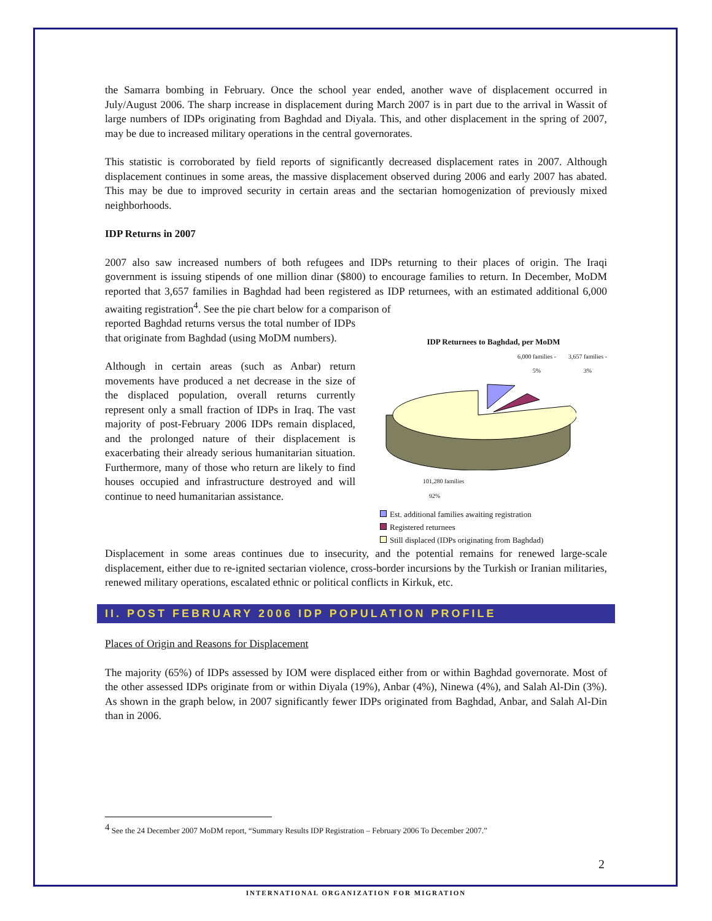the Samarra bombing in February. Once the school year ended, another wave of displacement occurred in July/August 2006. The sharp increase in displacement during March 2007 is in part due to the arrival in Wassit of large numbers of IDPs originating from Baghdad and Diyala. This, and other displacement in the spring of 2007, may be due to increased military operations in the central governorates.
This statistic is corroborated by field reports of significantly decreased displacement rates in 2007. Although displacement continues in some areas, the massive displacement observed during 2006 and early 2007 has abated. This may be due to improved security in certain areas and the sectarian homogenization of previously mixed neighborhoods.
IDP Returns in 2007
2007 also saw increased numbers of both refugees and IDPs returning to their places of origin. The Iraqi government is issuing stipends of one million dinar ($800) to encourage families to return. In December, MoDM reported that 3,657 families in Baghdad had been registered as IDP returnees, with an estimated additional 6,000 awaiting registration<sup>4</sup>. See the pie chart below for a comparison of
reported Baghdad returns versus the total number of IDPs that originate from Baghdad (using MoDM numbers).
Although in certain areas (such as Anbar) return movements have produced a net decrease in the size of the displaced population, overall returns currently represent only a small fraction of IDPs in Iraq. The vast majority of post-February 2006 IDPs remain displaced, and the prolonged nature of their displacement is exacerbating their already serious humanitarian situation. Furthermore, many of those who return are likely to find houses occupied and infrastructure destroyed and will continue to need humanitarian assistance.
IDP Returnees to Baghdad, per MoDM
6,000 families -
5% 3,657 families -
3%
101,280 families
92%
Est. additional families awaiting registration
Registered returnees
Still displaced (IDPs originating from Baghdad)
Displacement in some areas continues due to insecurity, and the potential remains for renewed large-scale displacement, either due to re-ignited sectarian violence, cross-border incursions by the Turkish or Iranian militaries, renewed military operations, escalated ethnic or political conflicts in Kirkuk, etc.
II. POST FEBRUARY 2006 IDP POPULATION PROFILE
Places of Origin and Reasons for Displacement
The majority (65%) of IDPs assessed by IOM were displaced either from or within Baghdad governorate. Most of the other assessed IDPs originate from or within Diyala (19%), Anbar (4%), Ninewa (4%), and Salah Al-Din (3%). As shown in the graph below, in 2007 significantly fewer IDPs originated from Baghdad, Anbar, and Salah Al-Din than in 2006.
<sup>4</sup> See the 24 December 2007 MoDM report, “Summary Results IDP Registration – February 2006 To December 2007.”
2
INTERNATIONAL ORGANIZATION FOR MIGRATION